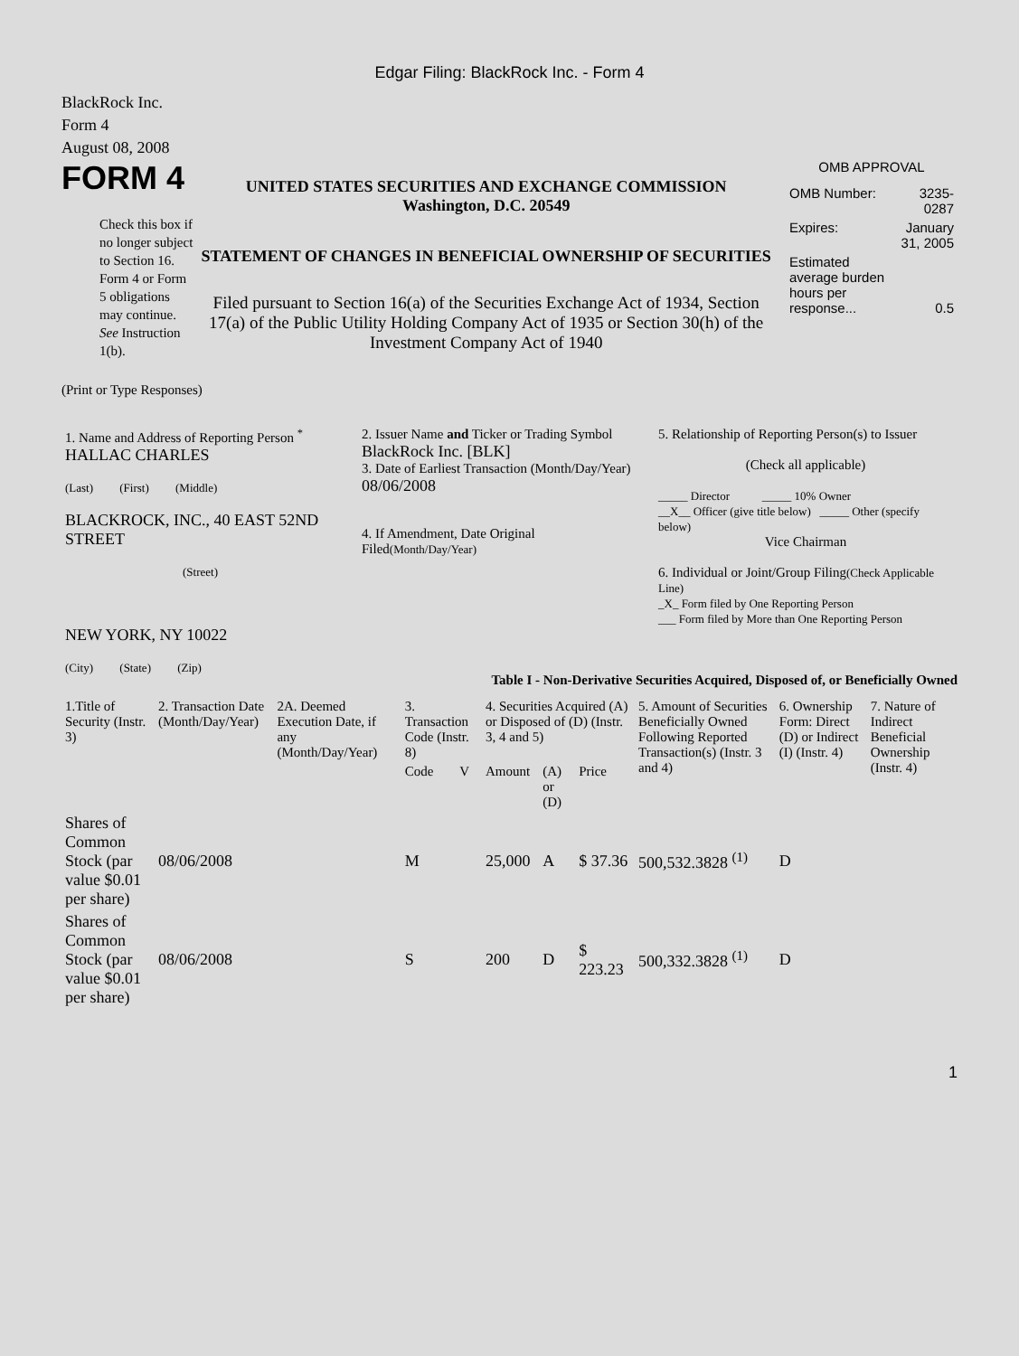Edgar Filing: BlackRock Inc. - Form 4
BlackRock Inc.
Form 4
August 08, 2008
FORM 4
Check this box if no longer subject to Section 16. Form 4 or Form 5 obligations may continue. See Instruction 1(b).
UNITED STATES SECURITIES AND EXCHANGE COMMISSION
Washington, D.C. 20549
STATEMENT OF CHANGES IN BENEFICIAL OWNERSHIP OF SECURITIES
Filed pursuant to Section 16(a) of the Securities Exchange Act of 1934, Section 17(a) of the Public Utility Holding Company Act of 1935 or Section 30(h) of the Investment Company Act of 1940
OMB APPROVAL
| OMB Number: | 3235-0287 |
| Expires: | January 31, 2005 |
| Estimated average burden hours per response... | 0.5 |
(Print or Type Responses)
| 1. Name and Address of Reporting Person <sup>*</sup> HALLAC CHARLES (Last) (First) (Middle) BLACKROCK, INC., 40 EAST 52ND STREET (Street) NEW YORK, NY 10022 (City) (State) (Zip) | 2. Issuer Name and Ticker or Trading Symbol BlackRock Inc. [BLK] 3. Date of Earliest Transaction (Month/Day/Year) 08/06/2008 4. If Amendment, Date Original Filed (Month/Day/Year) | 5. Relationship of Reporting Person(s) to Issuer (Check all applicable) _____ Director _____ 10% Owner __X__ Officer (give title below) _____ Other (specify below) Vice Chairman 6. Individual or Joint/Group Filing (Check Applicable Line) _X_ Form filed by One Reporting Person ___ Form filed by More than One Reporting Person |
Table I - Non-Derivative Securities Acquired, Disposed of, or Beneficially Owned
| 1.Title of Security (Instr. 3) | 2. Transaction Date (Month/Day/Year) | 2A. Deemed Execution Date, if any (Month/Day/Year) | 3. Transaction Code (Instr. 8) | | 4. Securities Acquired (A) or Disposed of (D) (Instr. 3, 4 and 5) | | | 5. Amount of Securities Beneficially Owned Following Reported Transaction(s) (Instr. 3 and 4) | 6. Ownership Form: Direct (D) or Indirect (I) (Instr. 4) | 7. Nature of Indirect Beneficial Ownership (Instr. 4) |
| --- | --- | --- | --- | --- | --- | --- | --- | --- | --- | --- |
| | | | Code | V | Amount | (A) or (D) | Price | | | |
| Shares of Common Stock (par value $0.01 per share) | 08/06/2008 | | M | | 25,000 | A | $ 37.36 | 500,532.3828 <sup>(1)</sup> | D | |
| Shares of Common Stock (par value $0.01 per share) | 08/06/2008 | | S | | 200 | D | $ 223.23 | 500,332.3828 <sup>(1)</sup> | D | |
1